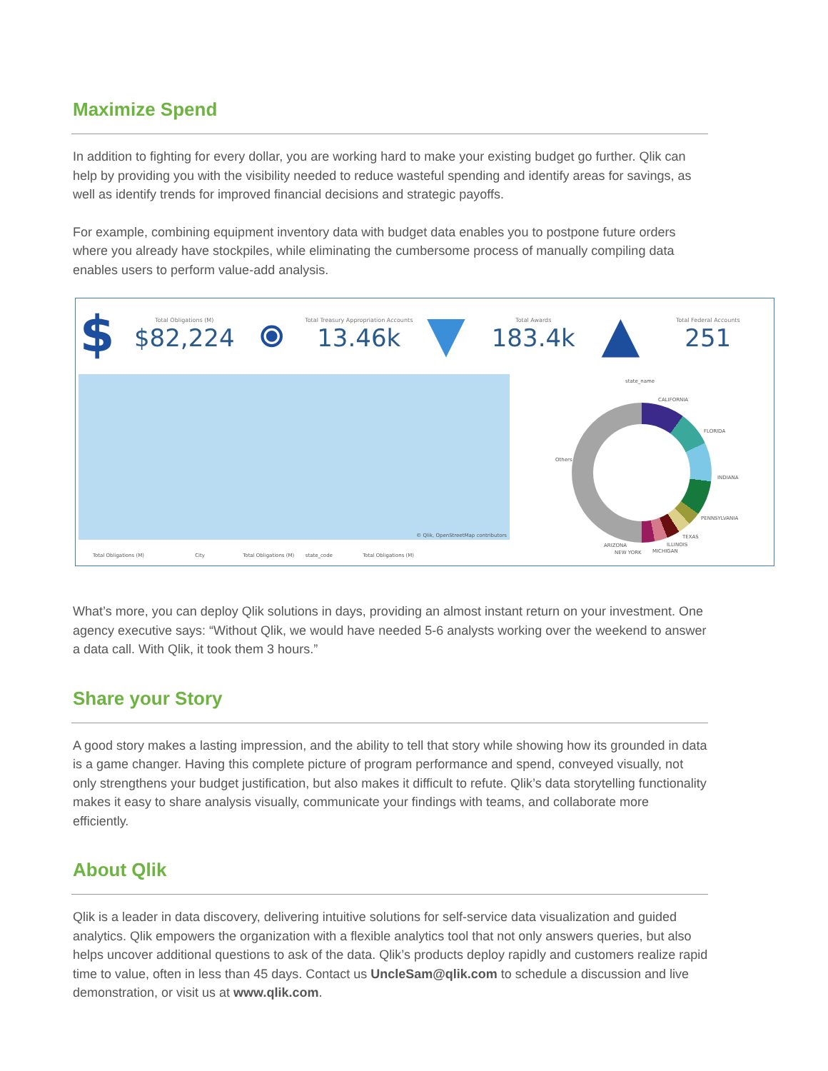Maximize Spend
In addition to fighting for every dollar, you are working hard to make your existing budget go further. Qlik can help by providing you with the visibility needed to reduce wasteful spending and identify areas for savings, as well as identify trends for improved financial decisions and strategic payoffs.
For example, combining equipment inventory data with budget data enables you to postpone future orders where you already have stockpiles, while eliminating the cumbersome process of manually compiling data enables users to perform value-add analysis.
$
Total Obligations (M)
$82,224
⦿
Total Treasury Appropriation Accounts
13.46k
▼
Total Awards
183.4k
▲
Total Federal Accounts
251
© Qlik, OpenStreetMap contributors state_name
CALIFORNIA
FLORIDA
INDIANA
PENNSYLVANIA
TEXAS
ILLINOIS
MICHIGAN
ARIZONA
NEW YORK
Others
Total Obligations (M) City Total Obligations (M) state_code Total Obligations (M)
What’s more, you can deploy Qlik solutions in days, providing an almost instant return on your investment. One agency executive says: “Without Qlik, we would have needed 5-6 analysts working over the weekend to answer a data call. With Qlik, it took them 3 hours.”
Share your Story
A good story makes a lasting impression, and the ability to tell that story while showing how its grounded in data is a game changer. Having this complete picture of program performance and spend, conveyed visually, not only strengthens your budget justification, but also makes it difficult to refute. Qlik’s data storytelling functionality makes it easy to share analysis visually, communicate your findings with teams, and collaborate more efficiently.
About Qlik
Qlik is a leader in data discovery, delivering intuitive solutions for self-service data visualization and guided analytics. Qlik empowers the organization with a flexible analytics tool that not only answers queries, but also helps uncover additional questions to ask of the data. Qlik’s products deploy rapidly and customers realize rapid time to value, often in less than 45 days. Contact us UncleSam@qlik.com to schedule a discussion and live demonstration, or visit us at www.qlik.com.